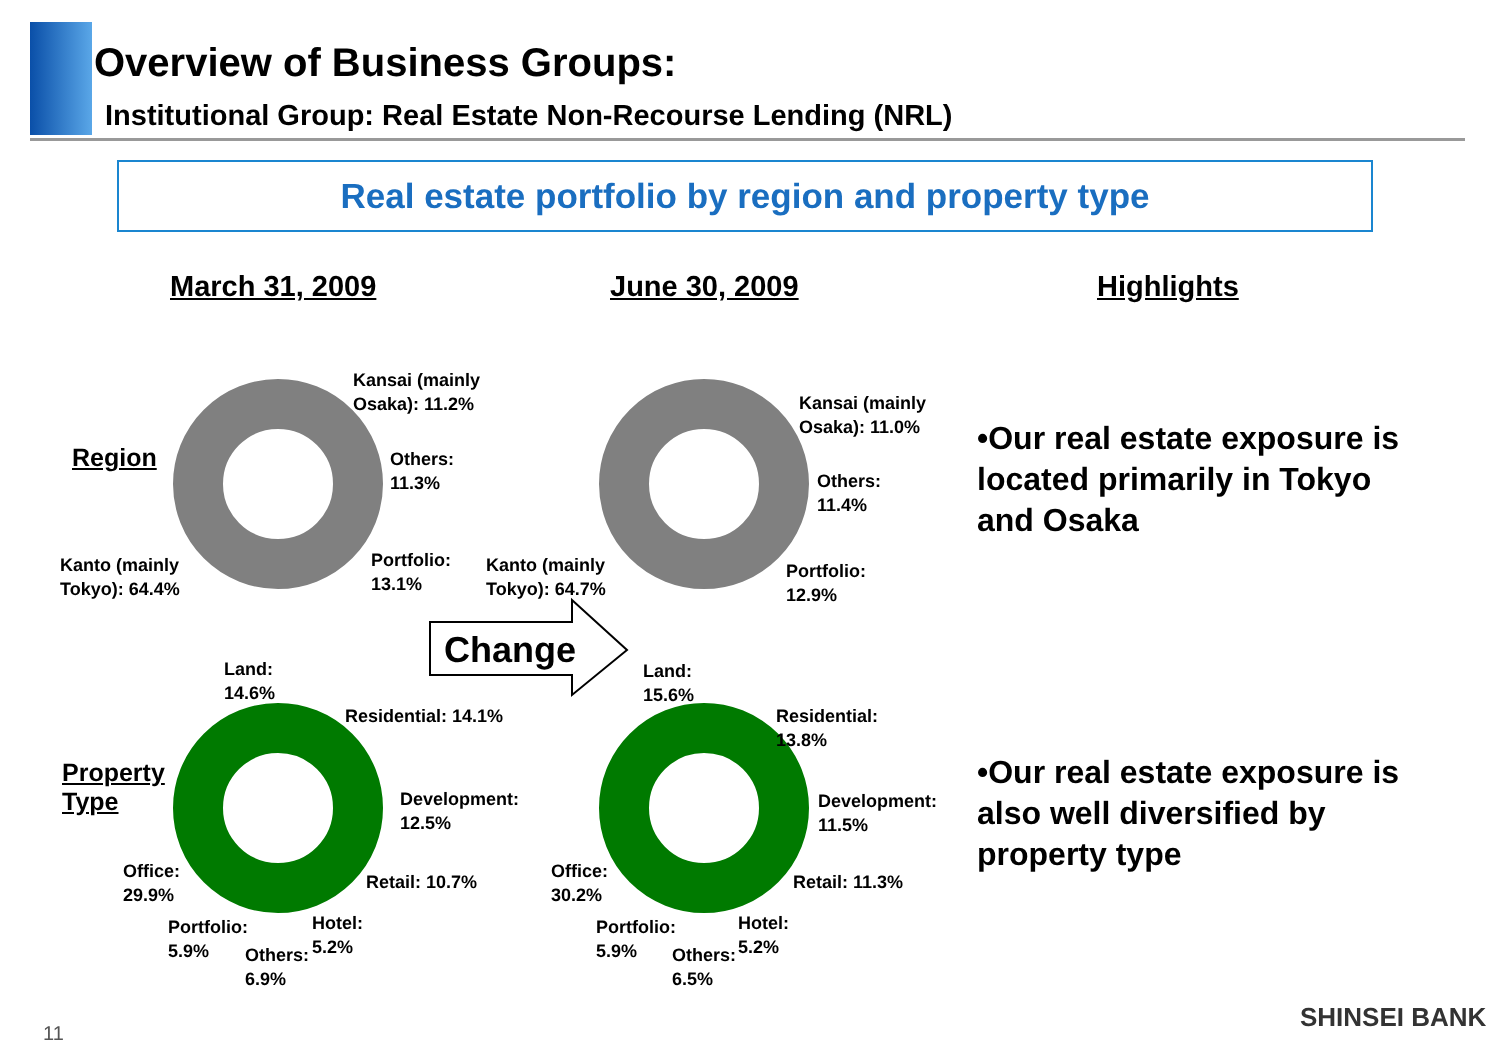Overview of Business Groups:
Institutional Group: Real Estate Non-Recourse Lending (NRL)
Real estate portfolio by region and property type
March 31, 2009 June 30, 2009 Highlights
Region
Property
Type
Change
Kansai (mainly
Osaka): 11.2%
Others:
11.3%
Portfolio:
13.1%
Kanto (mainly
Tokyo): 64.4%
Kansai (mainly
Osaka): 11.0%
Others:
11.4%
Portfolio:
12.9%
Kanto (mainly
Tokyo): 64.7%
Land:
14.6%
Residential: 14.1%
Development:
12.5%
Retail: 10.7%
Office:
29.9%
Portfolio:
5.9%
Others:
6.9%
Hotel:
5.2%
Land:
15.6%
Residential:
13.8%
Development:
11.5%
Retail: 11.3%
Office:
30.2%
Portfolio:
5.9%
Others:
6.5%
Hotel:
5.2%
•Our real estate exposure is located primarily in Tokyo and Osaka
•Our real estate exposure is also well diversified by property type
11
SHINSEI BANK